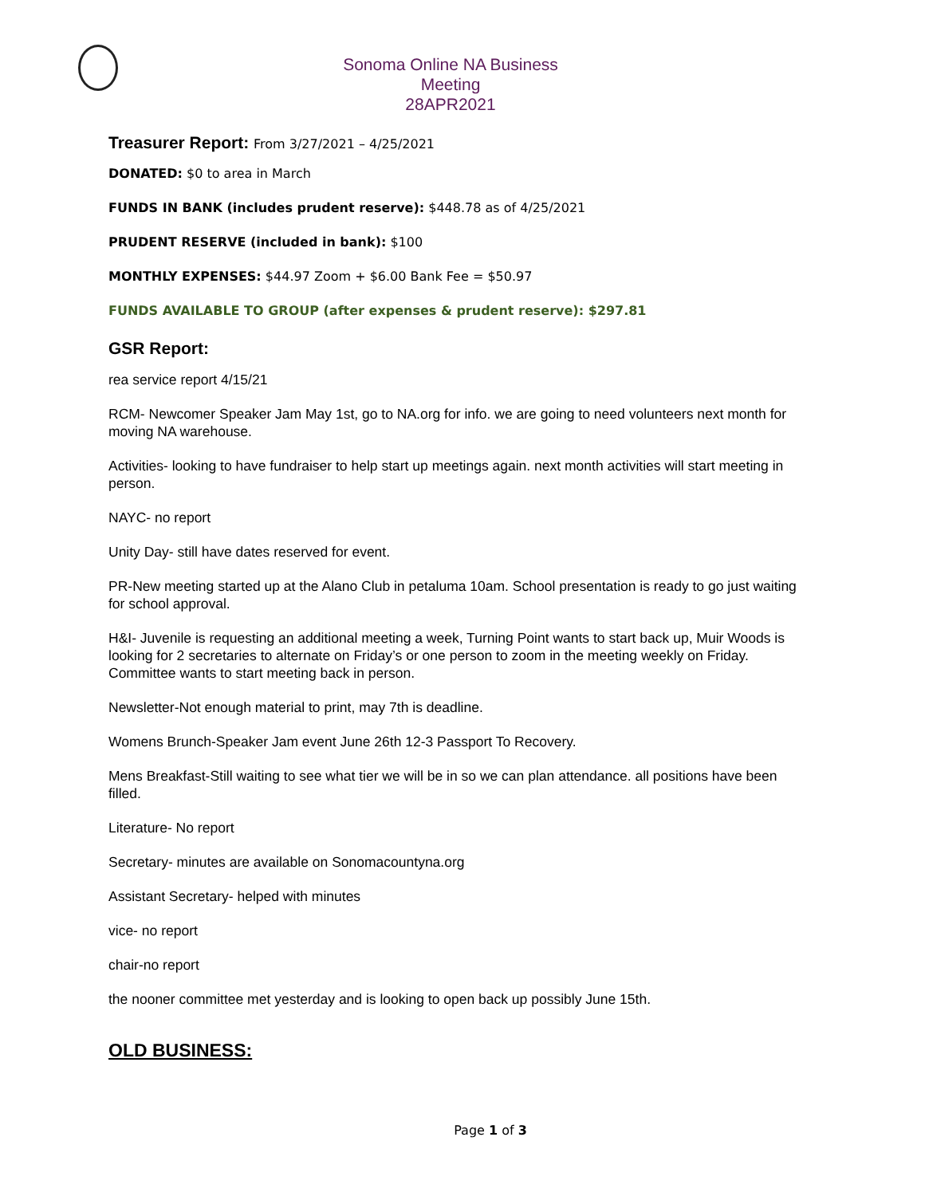Sonoma Online NA Business Meeting
28APR2021
Treasurer Report: From 3/27/2021 – 4/25/2021
DONATED: $0 to area in March
FUNDS IN BANK (includes prudent reserve): $448.78 as of 4/25/2021
PRUDENT RESERVE (included in bank): $100
MONTHLY EXPENSES: $44.97 Zoom + $6.00 Bank Fee = $50.97
FUNDS AVAILABLE TO GROUP (after expenses & prudent reserve): $297.81
GSR Report:
rea service report 4/15/21
RCM- Newcomer Speaker Jam May 1st, go to NA.org for info. we are going to need volunteers next month for moving NA warehouse.
Activities- looking to have fundraiser to help start up meetings again. next month activities will start meeting in person.
NAYC- no report
Unity Day- still have dates reserved for event.
PR-New meeting started up at the Alano Club in petaluma 10am. School presentation is ready to go just waiting for school approval.
H&I- Juvenile is requesting an additional meeting a week, Turning Point wants to start back up, Muir Woods is looking for 2 secretaries to alternate on Friday’s or one person to zoom in the meeting weekly on Friday. Committee wants to start meeting back in person.
Newsletter-Not enough material to print, may 7th is deadline.
Womens Brunch-Speaker Jam event June 26th 12-3 Passport To Recovery.
Mens Breakfast-Still waiting to see what tier we will be in so we can plan attendance. all positions have been filled.
Literature- No report
Secretary- minutes are available on Sonomacountyna.org
Assistant Secretary- helped with minutes
vice- no report
chair-no report
the nooner committee met yesterday and is looking to open back up possibly June 15th.
OLD BUSINESS:
Page 1 of 3